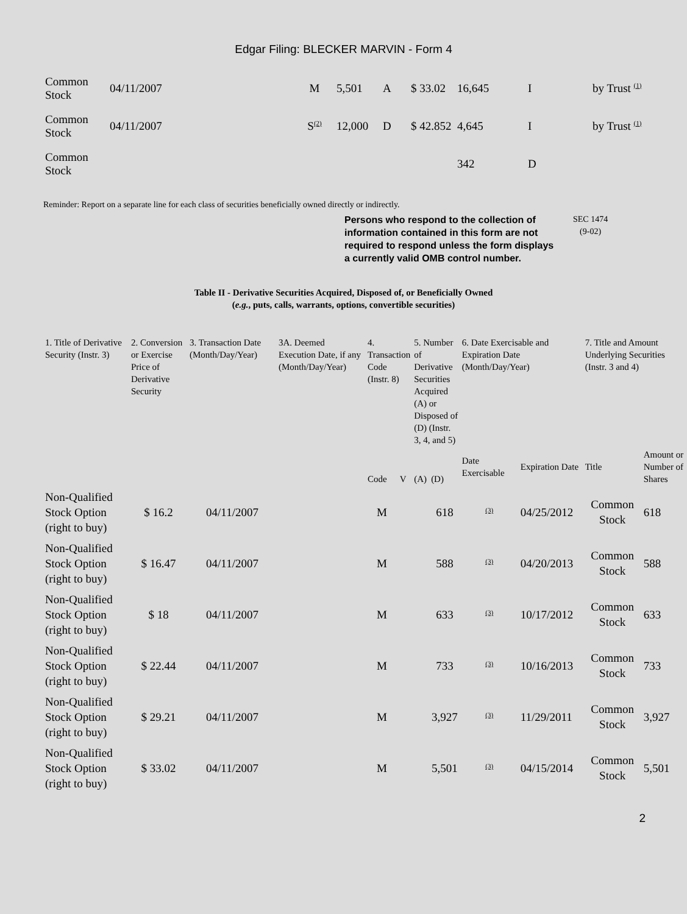Edgar Filing: BLECKER MARVIN - Form 4
| Common Stock | 04/11/2007 | M | 5,501 | A | $ 33.02 | 16,645 | I | by Trust <sup>(1)</sup> |
| Common Stock | 04/11/2007 | S<sup>(2)</sup> | 12,000 | D | $ 42.852 | 4,645 | I | by Trust <sup>(1)</sup> |
| Common Stock | | | | | | 342 | D | |
Reminder: Report on a separate line for each class of securities beneficially owned directly or indirectly.
Persons who respond to the collection of information contained in this form are not required to respond unless the form displays a currently valid OMB control number.
SEC 1474
(9-02)
Table II - Derivative Securities Acquired, Disposed of, or Beneficially Owned
(e.g., puts, calls, warrants, options, convertible securities)
| 1. Title of Derivative Security (Instr. 3) | 2. Conversion or Exercise Price of Derivative Security | 3. Transaction Date (Month/Day/Year) | 3A. Deemed Execution Date, if any (Month/Day/Year) | 4. Transaction Code (Instr. 8) | | 5. Number of Derivative Securities Acquired (A) or Disposed of (D) (Instr. 3, 4, and 5) | | 6. Date Exercisable and Expiration Date (Month/Day/Year) | | 7. Title and Amount Underlying Securities (Instr. 3 and 4) | |
| --- | --- | --- | --- | --- | --- | --- | --- | --- | --- | --- | --- |
| | | | | Code | V | (A) | (D) | Date Exercisable | Expiration Date | Title | Amount or Number of Shares |
| Non-Qualified Stock Option (right to buy) | $ 16.2 | 04/11/2007 | | M | | | 618 | <sup>(3)</sup> | 04/25/2012 | Common Stock | 618 |
| Non-Qualified Stock Option (right to buy) | $ 16.47 | 04/11/2007 | | M | | | 588 | <sup>(3)</sup> | 04/20/2013 | Common Stock | 588 |
| Non-Qualified Stock Option (right to buy) | $ 18 | 04/11/2007 | | M | | | 633 | <sup>(3)</sup> | 10/17/2012 | Common Stock | 633 |
| Non-Qualified Stock Option (right to buy) | $ 22.44 | 04/11/2007 | | M | | | 733 | <sup>(3)</sup> | 10/16/2013 | Common Stock | 733 |
| Non-Qualified Stock Option (right to buy) | $ 29.21 | 04/11/2007 | | M | | | 3,927 | <sup>(3)</sup> | 11/29/2011 | Common Stock | 3,927 |
| Non-Qualified Stock Option (right to buy) | $ 33.02 | 04/11/2007 | | M | | | 5,501 | <sup>(3)</sup> | 04/15/2014 | Common Stock | 5,501 |
2